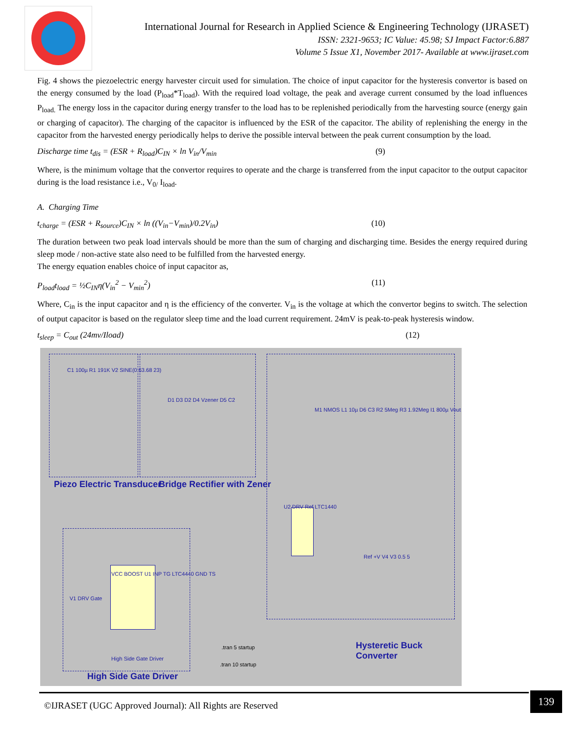International Journal for Research in Applied Science & Engineering Technology (IJRASET)
ISSN: 2321-9653; IC Value: 45.98; SJ Impact Factor:6.887
Volume 5 Issue X1, November 2017- Available at www.ijraset.com
Fig. 4 shows the piezoelectric energy harvester circuit used for simulation. The choice of input capacitor for the hysteresis convertor is based on the energy consumed by the load (P<sub>load</sub>*T<sub>load</sub>). With the required load voltage, the peak and average current consumed by the load influences P<sub>load.</sub> The energy loss in the capacitor during energy transfer to the load has to be replenished periodically from the harvesting source (energy gain or charging of capacitor). The charging of the capacitor is influenced by the ESR of the capacitor. The ability of replenishing the energy in the capacitor from the harvested energy periodically helps to derive the possible interval between the peak current consumption by the load.
Discharge time t<sub>dis</sub> = (ESR + R<sub>load</sub>)C<sub>IN</sub> × ln V<sub>in</sub>/V<sub>min</sub> (9)
Where, is the minimum voltage that the convertor requires to operate and the charge is transferred from the input capacitor to the output capacitor during is the load resistance i.e., V<sub>0/</sub> I<sub>load</sub>.
A. Charging Time
t<sub>charge</sub> = (ESR + R<sub>source</sub>)C<sub>IN</sub> × ln ((V<sub>in</sub>−V<sub>min</sub>)/0.2V<sub>in</sub>) (10)
The duration between two peak load intervals should be more than the sum of charging and discharging time. Besides the energy required during sleep mode / non-active state also need to be fulfilled from the harvested energy.
The energy equation enables choice of input capacitor as,
P<sub>load</sub>t<sub>load</sub> = ½C<sub>IN</sub>η(V<sub>in</sub><sup>2</sup> − V<sub>min</sub><sup>2</sup>) (11)
Where, C<sub>in</sub> is the input capacitor and η is the efficiency of the converter. V<sub>in</sub> is the voltage at which the convertor begins to switch. The selection of output capacitor is based on the regulator sleep time and the load current requirement. 24mV is peak-to-peak hysteresis window.
t<sub>sleep</sub> = C<sub>out</sub> (24mv/Iload) (12)
C1 100µ R1 191K V2 SINE(0 63.68 23)
D1 D3 D2 D4 Vzener D5 C2
M1 NMOS L1 10µ D6 C3 R2 5Meg R3 1.92Meg I1 800µ Vout
Piezo Electric Transducer Bridge Rectifier with Zener
U2 DRV Ref LTC1440
VCC BOOST U1 INP TG LTC4440 GND TS
V1 DRV Gate
Ref +V V4 V3 0.5 5
Hysteretic Buck Converter
.tran 5 startup
.tran 10 startup
High Side Gate Driver
High Side Gate Driver
©IJRASET (UGC Approved Journal): All Rights are Reserved
139